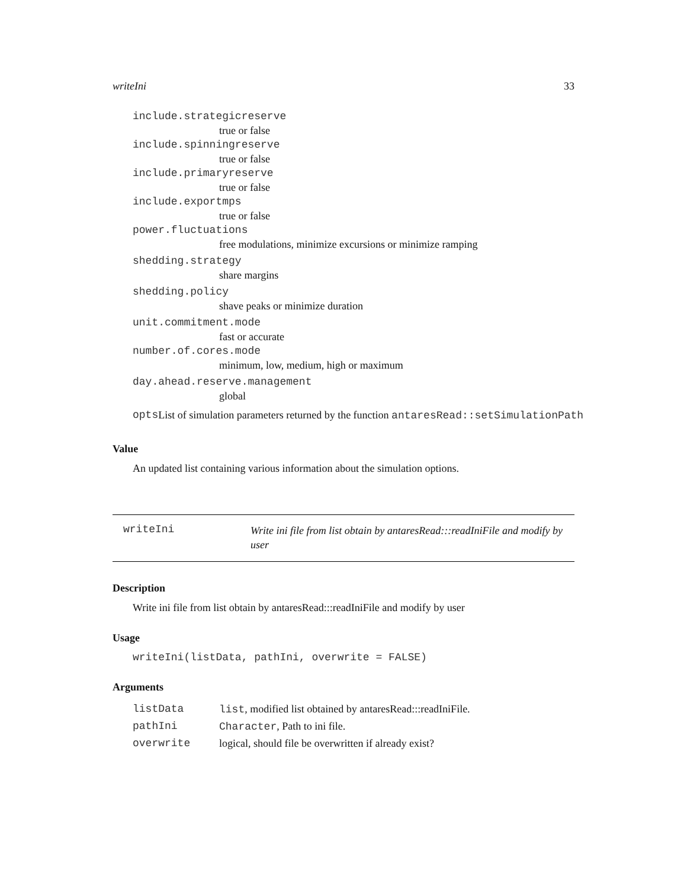writeIni 33
include.strategicreserve
true or false
include.spinningreserve
true or false
include.primaryreserve
true or false
include.exportmps
true or false
power.fluctuations
free modulations, minimize excursions or minimize ramping
shedding.strategy
share margins
shedding.policy
shave peaks or minimize duration
unit.commitment.mode
fast or accurate
number.of.cores.mode
minimum, low, medium, high or maximum
day.ahead.reserve.management
global
opts List of simulation parameters returned by the function antaresRead::setSimulationPath
Value
An updated list containing various information about the simulation options.
writeIni
Write ini file from list obtain by antaresRead:::readIniFile and modify by user
Description
Write ini file from list obtain by antaresRead:::readIniFile and modify by user
Usage
writeIni(listData, pathIni, overwrite = FALSE)
Arguments
| listData | list , modified list obtained by antaresRead:::readIniFile. |
| pathIni | Character , Path to ini file. |
| overwrite | logical, should file be overwritten if already exist? |